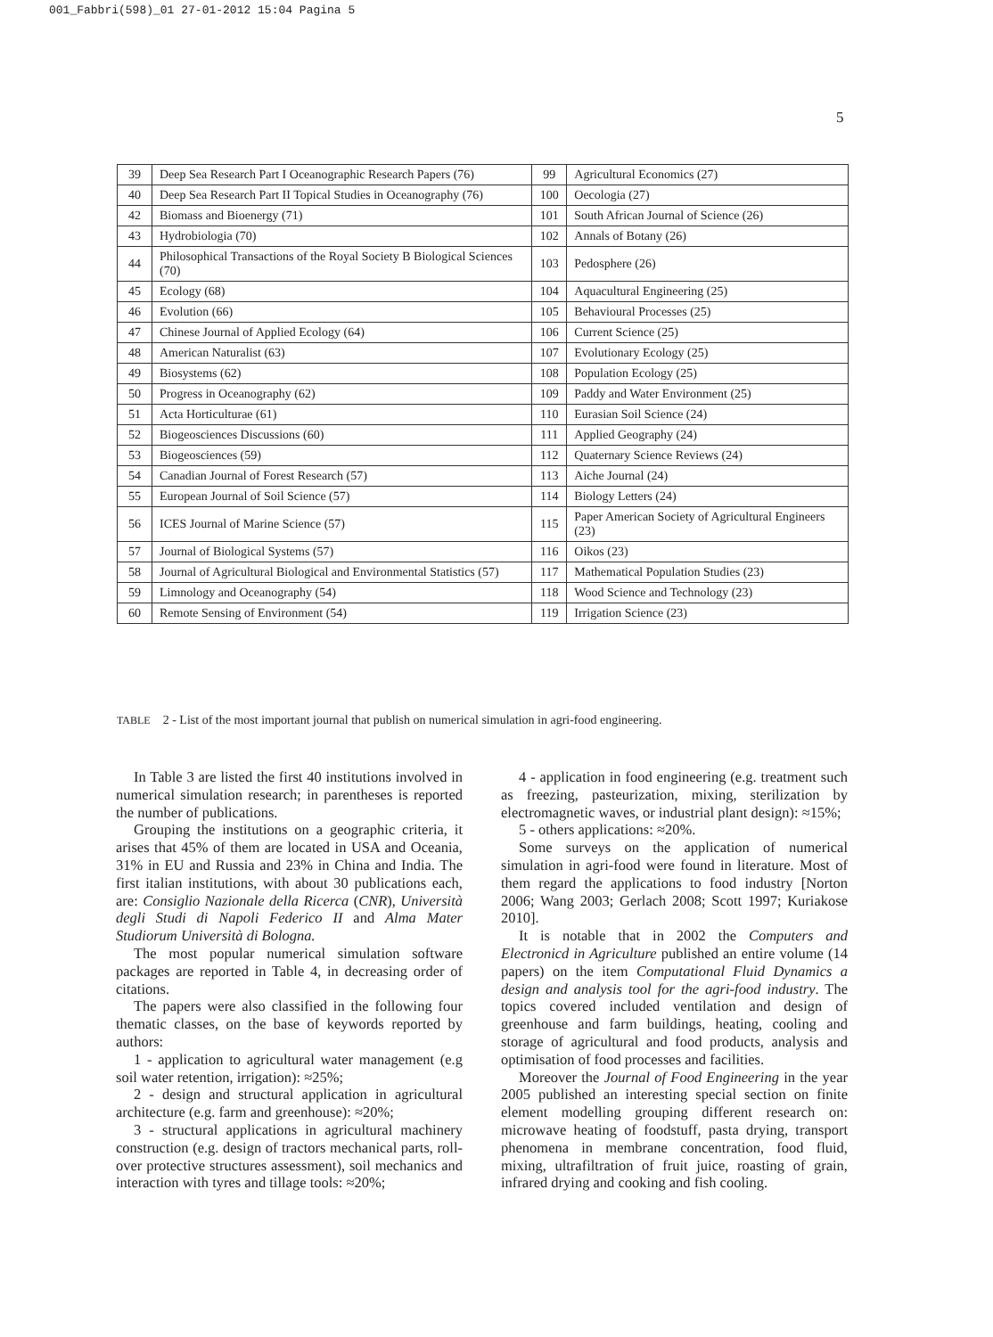001_Fabbri(598)_01 27-01-2012 15:04 Pagina 5
5
| 39 | Deep Sea Research Part I Oceanographic Research Papers (76) | 99 | Agricultural Economics (27) |
| 40 | Deep Sea Research Part II Topical Studies in Oceanography (76) | 100 | Oecologia (27) |
| 42 | Biomass and Bioenergy (71) | 101 | South African Journal of Science (26) |
| 43 | Hydrobiologia (70) | 102 | Annals of Botany (26) |
| 44 | Philosophical Transactions of the Royal Society B Biological Sciences (70) | 103 | Pedosphere (26) |
| 45 | Ecology (68) | 104 | Aquacultural Engineering (25) |
| 46 | Evolution (66) | 105 | Behavioural Processes (25) |
| 47 | Chinese Journal of Applied Ecology (64) | 106 | Current Science (25) |
| 48 | American Naturalist (63) | 107 | Evolutionary Ecology (25) |
| 49 | Biosystems (62) | 108 | Population Ecology (25) |
| 50 | Progress in Oceanography (62) | 109 | Paddy and Water Environment (25) |
| 51 | Acta Horticulturae (61) | 110 | Eurasian Soil Science (24) |
| 52 | Biogeosciences Discussions (60) | 111 | Applied Geography (24) |
| 53 | Biogeosciences (59) | 112 | Quaternary Science Reviews (24) |
| 54 | Canadian Journal of Forest Research (57) | 113 | Aiche Journal (24) |
| 55 | European Journal of Soil Science (57) | 114 | Biology Letters (24) |
| 56 | ICES Journal of Marine Science (57) | 115 | Paper American Society of Agricultural Engineers (23) |
| 57 | Journal of Biological Systems (57) | 116 | Oikos (23) |
| 58 | Journal of Agricultural Biological and Environmental Statistics (57) | 117 | Mathematical Population Studies (23) |
| 59 | Limnology and Oceanography (54) | 118 | Wood Science and Technology (23) |
| 60 | Remote Sensing of Environment (54) | 119 | Irrigation Science (23) |
TABLE 2 - List of the most important journal that publish on numerical simulation in agri-food engineering.
In Table 3 are listed the first 40 institutions involved in numerical simulation research; in parentheses is reported the number of publications.
Grouping the institutions on a geographic criteria, it arises that 45% of them are located in USA and Oceania, 31% in EU and Russia and 23% in China and India. The first italian institutions, with about 30 publications each, are: Consiglio Nazionale della Ricerca (CNR), Università degli Studi di Napoli Federico II and Alma Mater Studiorum Università di Bologna.
The most popular numerical simulation software packages are reported in Table 4, in decreasing order of citations.
The papers were also classified in the following four thematic classes, on the base of keywords reported by authors:
1 - application to agricultural water management (e.g soil water retention, irrigation): ≈25%;
2 - design and structural application in agricultural architecture (e.g. farm and greenhouse): ≈20%;
3 - structural applications in agricultural machinery construction (e.g. design of tractors mechanical parts, roll-over protective structures assessment), soil mechanics and interaction with tyres and tillage tools: ≈20%;
4 - application in food engineering (e.g. treatment such as freezing, pasteurization, mixing, sterilization by electromagnetic waves, or industrial plant design): ≈15%;
5 - others applications: ≈20%.
Some surveys on the application of numerical simulation in agri-food were found in literature. Most of them regard the applications to food industry [Norton 2006; Wang 2003; Gerlach 2008; Scott 1997; Kuriakose 2010].
It is notable that in 2002 the Computers and Electronicd in Agriculture published an entire volume (14 papers) on the item Computational Fluid Dynamics a design and analysis tool for the agri-food industry. The topics covered included ventilation and design of greenhouse and farm buildings, heating, cooling and storage of agricultural and food products, analysis and optimisation of food processes and facilities.
Moreover the Journal of Food Engineering in the year 2005 published an interesting special section on finite element modelling grouping different research on: microwave heating of foodstuff, pasta drying, transport phenomena in membrane concentration, food fluid, mixing, ultrafiltration of fruit juice, roasting of grain, infrared drying and cooking and fish cooling.